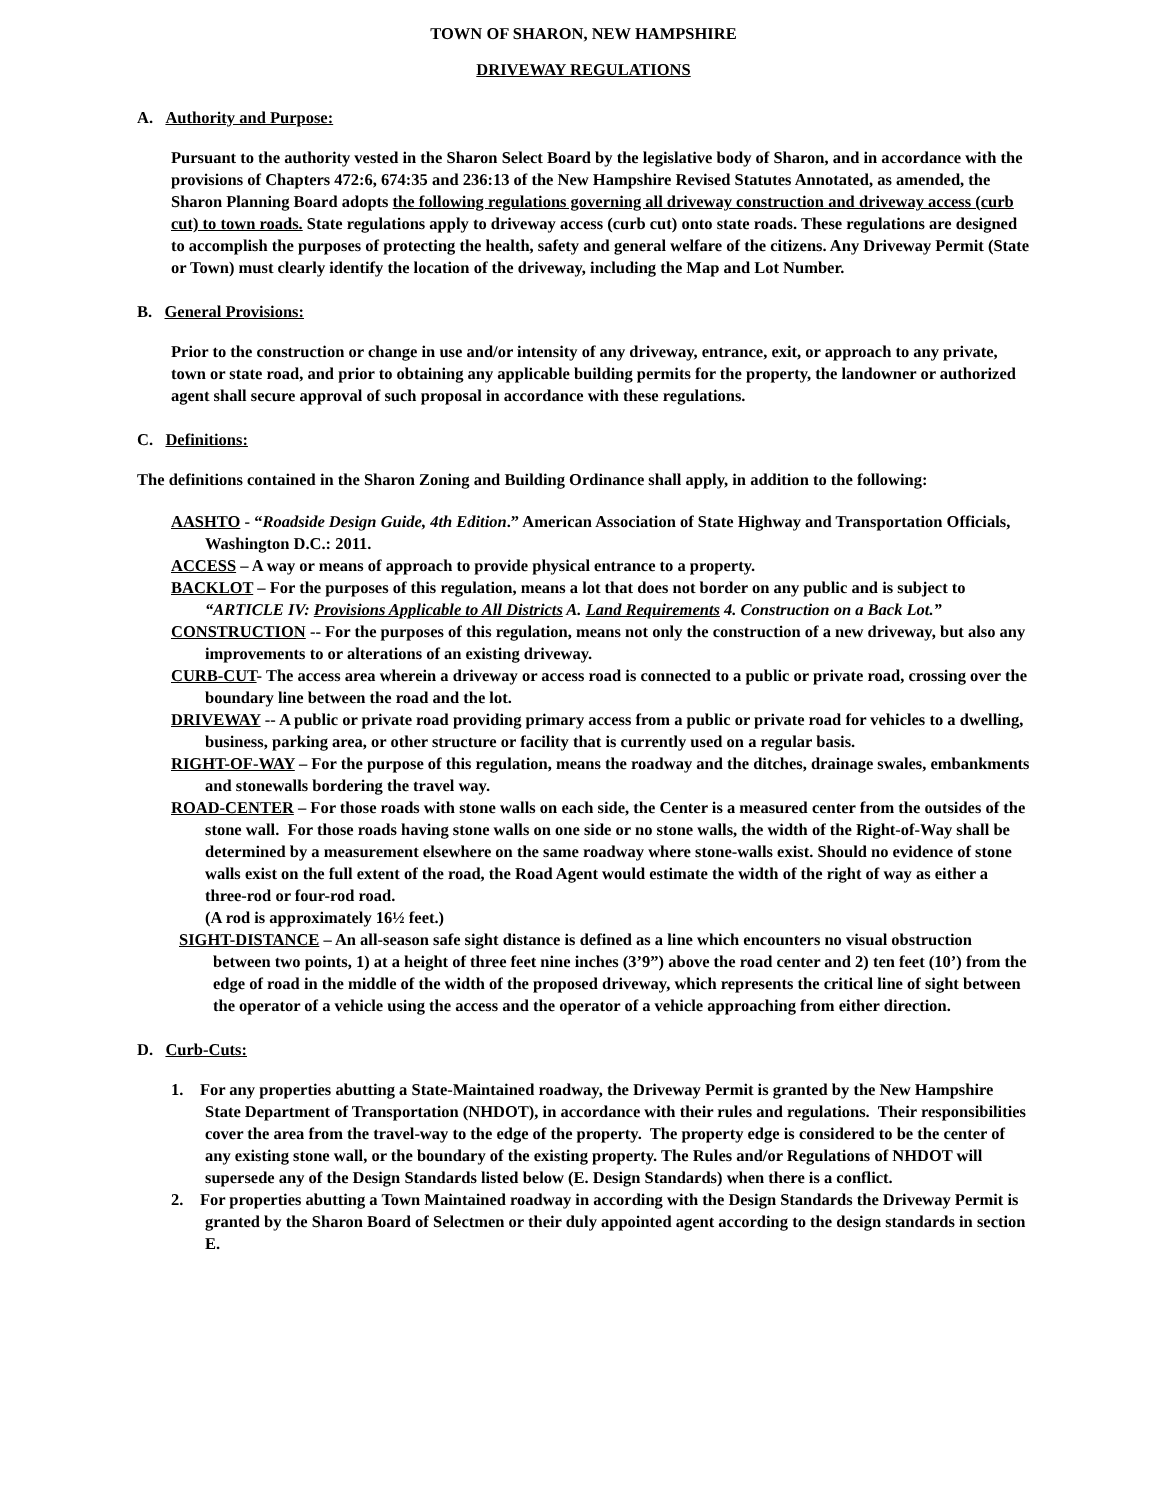TOWN OF SHARON, NEW HAMPSHIRE
DRIVEWAY REGULATIONS
A. Authority and Purpose:
Pursuant to the authority vested in the Sharon Select Board by the legislative body of Sharon, and in accordance with the provisions of Chapters 472:6, 674:35 and 236:13 of the New Hampshire Revised Statutes Annotated, as amended, the Sharon Planning Board adopts the following regulations governing all driveway construction and driveway access (curb cut) to town roads. State regulations apply to driveway access (curb cut) onto state roads. These regulations are designed to accomplish the purposes of protecting the health, safety and general welfare of the citizens. Any Driveway Permit (State or Town) must clearly identify the location of the driveway, including the Map and Lot Number.
B. General Provisions:
Prior to the construction or change in use and/or intensity of any driveway, entrance, exit, or approach to any private, town or state road, and prior to obtaining any applicable building permits for the property, the landowner or authorized agent shall secure approval of such proposal in accordance with these regulations.
C. Definitions:
The definitions contained in the Sharon Zoning and Building Ordinance shall apply, in addition to the following:
AASHTO - “Roadside Design Guide, 4th Edition.” American Association of State Highway and Transportation Officials, Washington D.C.: 2011.
ACCESS – A way or means of approach to provide physical entrance to a property.
BACKLOT – For the purposes of this regulation, means a lot that does not border on any public and is subject to “ARTICLE IV: Provisions Applicable to All Districts A. Land Requirements 4. Construction on a Back Lot.”
CONSTRUCTION -- For the purposes of this regulation, means not only the construction of a new driveway, but also any improvements to or alterations of an existing driveway.
CURB-CUT- The access area wherein a driveway or access road is connected to a public or private road, crossing over the boundary line between the road and the lot.
DRIVEWAY -- A public or private road providing primary access from a public or private road for vehicles to a dwelling, business, parking area, or other structure or facility that is currently used on a regular basis.
RIGHT-OF-WAY – For the purpose of this regulation, means the roadway and the ditches, drainage swales, embankments and stonewalls bordering the travel way.
ROAD-CENTER – For those roads with stone walls on each side, the Center is a measured center from the outsides of the stone wall. For those roads having stone walls on one side or no stone walls, the width of the Right-of-Way shall be determined by a measurement elsewhere on the same roadway where stone-walls exist. Should no evidence of stone walls exist on the full extent of the road, the Road Agent would estimate the width of the right of way as either a three-rod or four-rod road.
(A rod is approximately 16½ feet.)
SIGHT-DISTANCE – An all-season safe sight distance is defined as a line which encounters no visual obstruction between two points, 1) at a height of three feet nine inches (3’9”) above the road center and 2) ten feet (10’) from the edge of road in the middle of the width of the proposed driveway, which represents the critical line of sight between the operator of a vehicle using the access and the operator of a vehicle approaching from either direction.
D. Curb-Cuts:
1. For any properties abutting a State-Maintained roadway, the Driveway Permit is granted by the New Hampshire State Department of Transportation (NHDOT), in accordance with their rules and regulations. Their responsibilities cover the area from the travel-way to the edge of the property. The property edge is considered to be the center of any existing stone wall, or the boundary of the existing property. The Rules and/or Regulations of NHDOT will supersede any of the Design Standards listed below (E. Design Standards) when there is a conflict.
2. For properties abutting a Town Maintained roadway in according with the Design Standards the Driveway Permit is granted by the Sharon Board of Selectmen or their duly appointed agent according to the design standards in section E.